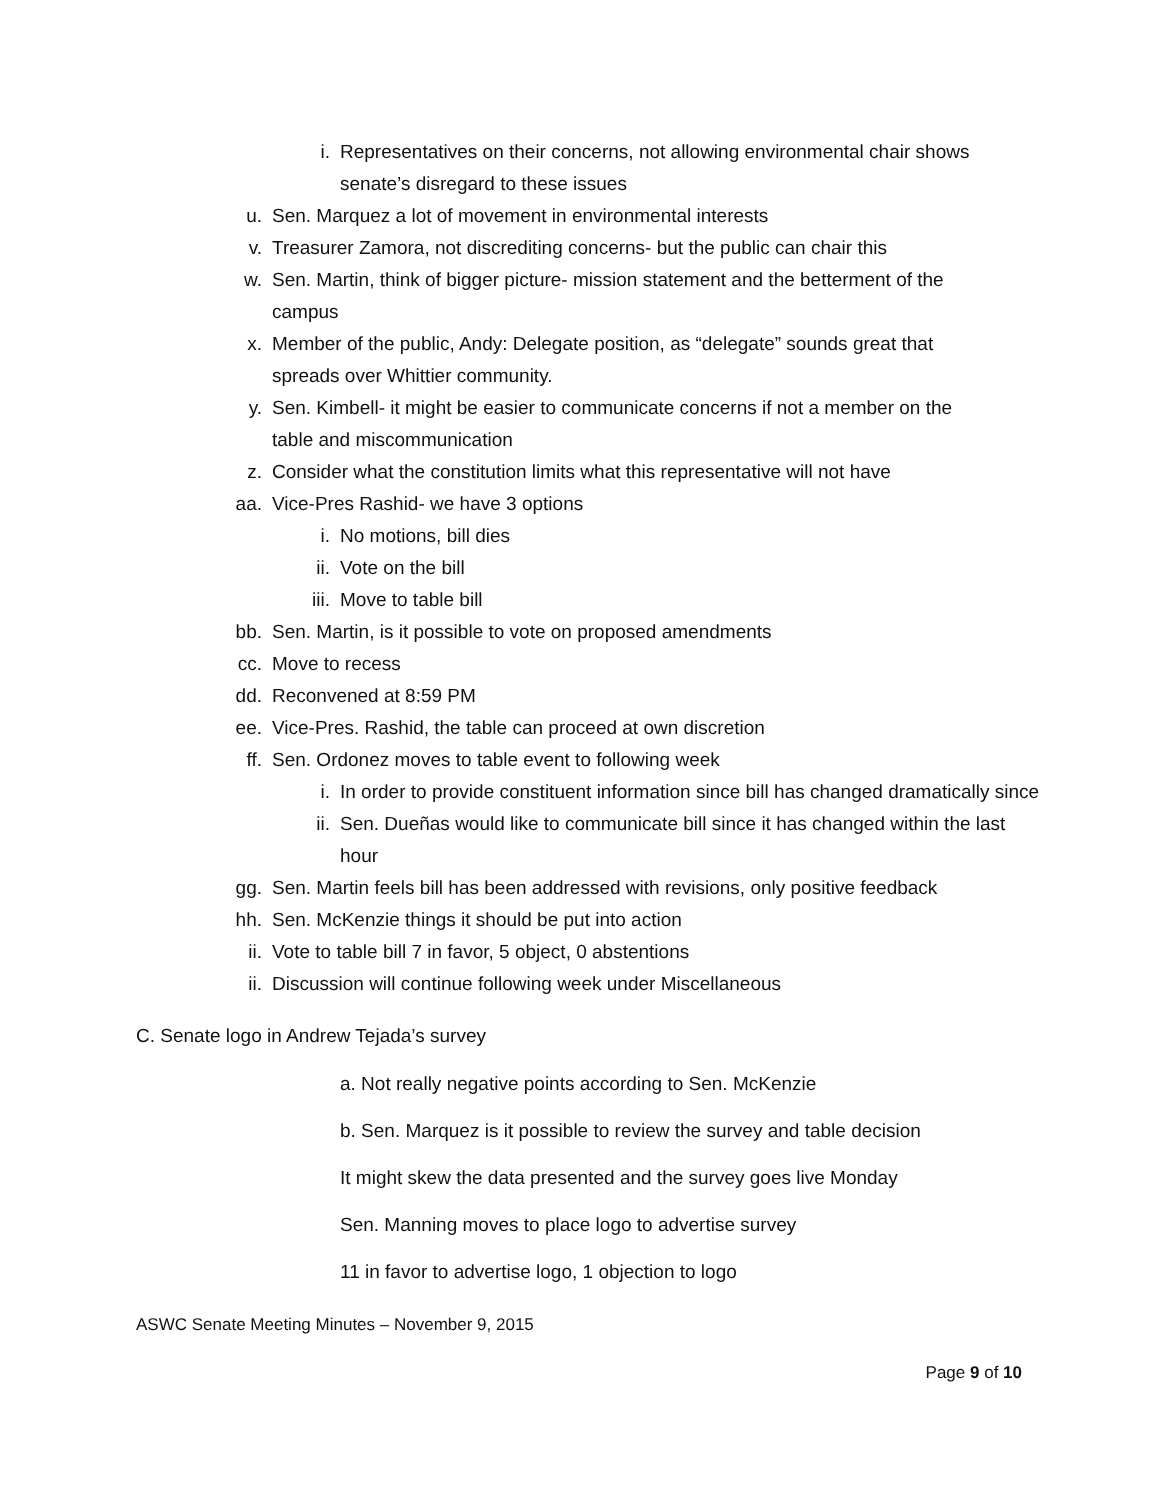i. Representatives on their concerns, not allowing environmental chair shows senate’s disregard to these issues
u. Sen. Marquez a lot of movement in environmental interests
v. Treasurer Zamora, not discrediting concerns- but the public can chair this
w. Sen. Martin, think of bigger picture- mission statement and the betterment of the campus
x. Member of the public, Andy: Delegate position, as “delegate” sounds great that spreads over Whittier community.
y. Sen. Kimbell- it might be easier to communicate concerns if not a member on the table and miscommunication
z. Consider what the constitution limits what this representative will not have
aa. Vice-Pres Rashid- we have 3 options
i. No motions, bill dies
ii. Vote on the bill
iii. Move to table bill
bb. Sen. Martin, is it possible to vote on proposed amendments
cc. Move to recess
dd. Reconvened at 8:59 PM
ee. Vice-Pres. Rashid, the table can proceed at own discretion
ff. Sen. Ordonez moves to table event to following week
i. In order to provide constituent information since bill has changed dramatically since
ii. Sen. Dueñas would like to communicate bill since it has changed within the last hour
gg. Sen. Martin feels bill has been addressed with revisions, only positive feedback
hh. Sen. McKenzie things it should be put into action
ii. Vote to table bill 7 in favor, 5 object, 0 abstentions
ii. Discussion will continue following week under Miscellaneous
C. Senate logo in Andrew Tejada’s survey
a. Not really negative points according to Sen. McKenzie
b. Sen. Marquez is it possible to review the survey and table decision
It might skew the data presented and the survey goes live Monday
Sen. Manning moves to place logo to advertise survey
11 in favor to advertise logo, 1 objection to logo
ASWC Senate Meeting Minutes – November 9, 2015
Page 9 of 10